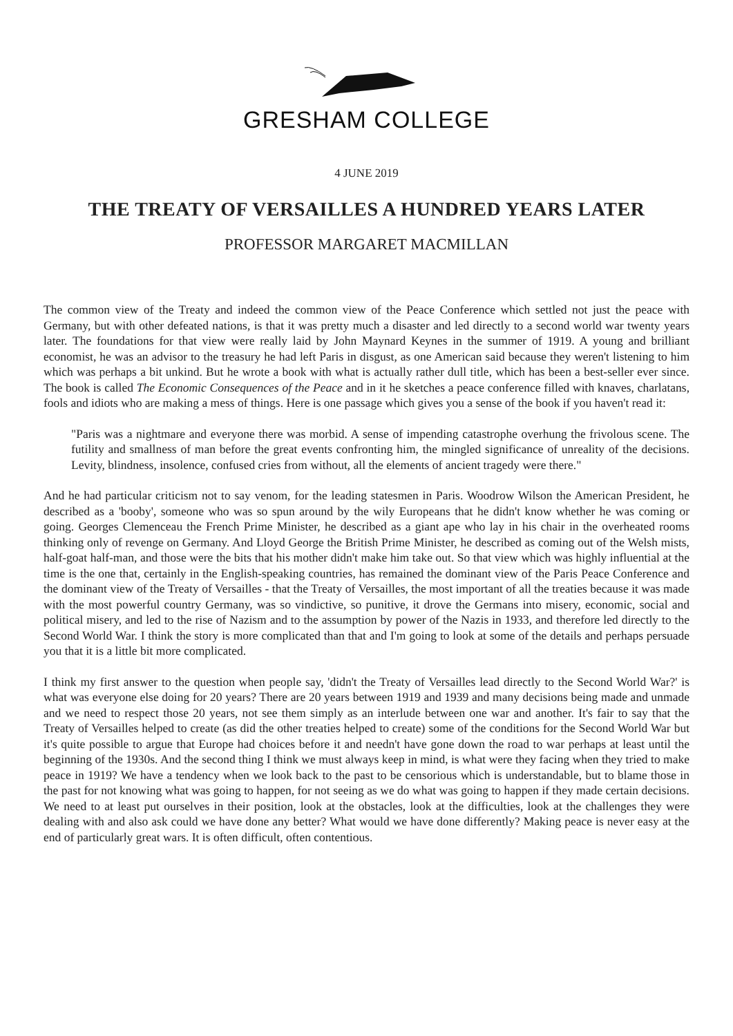GRESHAM COLLEGE
4 JUNE 2019
THE TREATY OF VERSAILLES A HUNDRED YEARS LATER
PROFESSOR MARGARET MACMILLAN
The common view of the Treaty and indeed the common view of the Peace Conference which settled not just the peace with Germany, but with other defeated nations, is that it was pretty much a disaster and led directly to a second world war twenty years later. The foundations for that view were really laid by John Maynard Keynes in the summer of 1919. A young and brilliant economist, he was an advisor to the treasury he had left Paris in disgust, as one American said because they weren't listening to him which was perhaps a bit unkind. But he wrote a book with what is actually rather dull title, which has been a best-seller ever since. The book is called The Economic Consequences of the Peace and in it he sketches a peace conference filled with knaves, charlatans, fools and idiots who are making a mess of things. Here is one passage which gives you a sense of the book if you haven't read it:
"Paris was a nightmare and everyone there was morbid. A sense of impending catastrophe overhung the frivolous scene. The futility and smallness of man before the great events confronting him, the mingled significance of unreality of the decisions. Levity, blindness, insolence, confused cries from without, all the elements of ancient tragedy were there."
And he had particular criticism not to say venom, for the leading statesmen in Paris. Woodrow Wilson the American President, he described as a 'booby', someone who was so spun around by the wily Europeans that he didn't know whether he was coming or going. Georges Clemenceau the French Prime Minister, he described as a giant ape who lay in his chair in the overheated rooms thinking only of revenge on Germany. And Lloyd George the British Prime Minister, he described as coming out of the Welsh mists, half-goat half-man, and those were the bits that his mother didn't make him take out. So that view which was highly influential at the time is the one that, certainly in the English-speaking countries, has remained the dominant view of the Paris Peace Conference and the dominant view of the Treaty of Versailles - that the Treaty of Versailles, the most important of all the treaties because it was made with the most powerful country Germany, was so vindictive, so punitive, it drove the Germans into misery, economic, social and political misery, and led to the rise of Nazism and to the assumption by power of the Nazis in 1933, and therefore led directly to the Second World War. I think the story is more complicated than that and I'm going to look at some of the details and perhaps persuade you that it is a little bit more complicated.
I think my first answer to the question when people say, 'didn't the Treaty of Versailles lead directly to the Second World War?' is what was everyone else doing for 20 years? There are 20 years between 1919 and 1939 and many decisions being made and unmade and we need to respect those 20 years, not see them simply as an interlude between one war and another. It's fair to say that the Treaty of Versailles helped to create (as did the other treaties helped to create) some of the conditions for the Second World War but it's quite possible to argue that Europe had choices before it and needn't have gone down the road to war perhaps at least until the beginning of the 1930s. And the second thing I think we must always keep in mind, is what were they facing when they tried to make peace in 1919? We have a tendency when we look back to the past to be censorious which is understandable, but to blame those in the past for not knowing what was going to happen, for not seeing as we do what was going to happen if they made certain decisions. We need to at least put ourselves in their position, look at the obstacles, look at the difficulties, look at the challenges they were dealing with and also ask could we have done any better? What would we have done differently? Making peace is never easy at the end of particularly great wars. It is often difficult, often contentious.